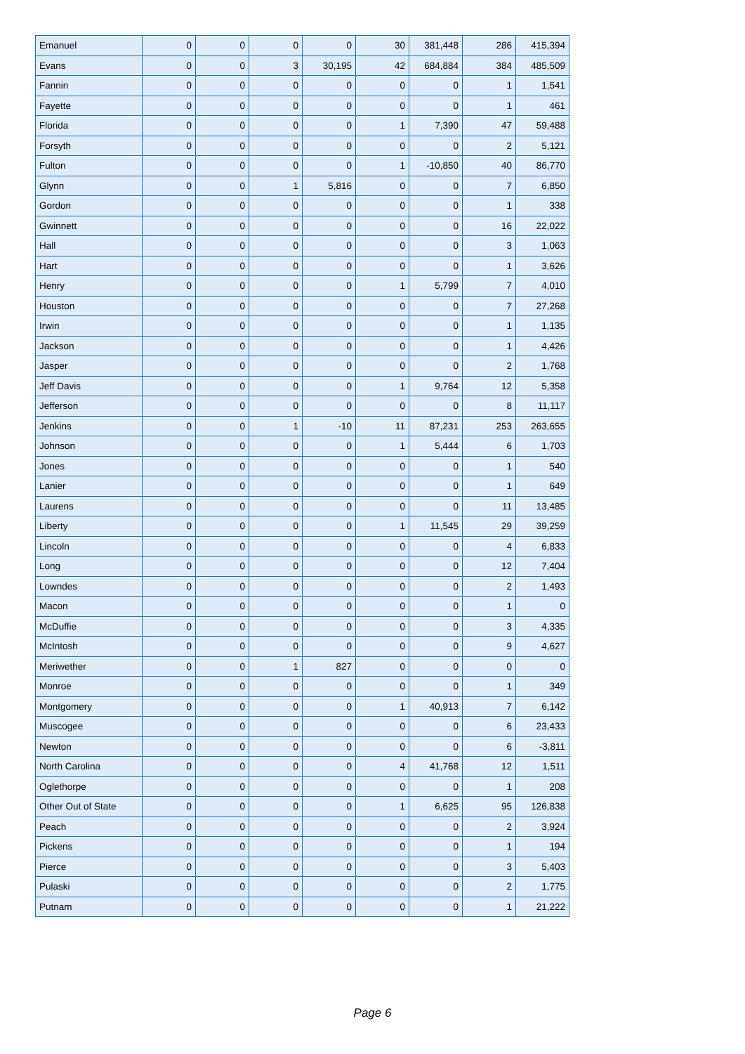| Emanuel | 0 | 0 | 0 | 0 | 30 | 381,448 | 286 | 415,394 |
| Evans | 0 | 0 | 3 | 30,195 | 42 | 684,884 | 384 | 485,509 |
| Fannin | 0 | 0 | 0 | 0 | 0 | 0 | 1 | 1,541 |
| Fayette | 0 | 0 | 0 | 0 | 0 | 0 | 1 | 461 |
| Florida | 0 | 0 | 0 | 0 | 1 | 7,390 | 47 | 59,488 |
| Forsyth | 0 | 0 | 0 | 0 | 0 | 0 | 2 | 5,121 |
| Fulton | 0 | 0 | 0 | 0 | 1 | -10,850 | 40 | 86,770 |
| Glynn | 0 | 0 | 1 | 5,816 | 0 | 0 | 7 | 6,850 |
| Gordon | 0 | 0 | 0 | 0 | 0 | 0 | 1 | 338 |
| Gwinnett | 0 | 0 | 0 | 0 | 0 | 0 | 16 | 22,022 |
| Hall | 0 | 0 | 0 | 0 | 0 | 0 | 3 | 1,063 |
| Hart | 0 | 0 | 0 | 0 | 0 | 0 | 1 | 3,626 |
| Henry | 0 | 0 | 0 | 0 | 1 | 5,799 | 7 | 4,010 |
| Houston | 0 | 0 | 0 | 0 | 0 | 0 | 7 | 27,268 |
| Irwin | 0 | 0 | 0 | 0 | 0 | 0 | 1 | 1,135 |
| Jackson | 0 | 0 | 0 | 0 | 0 | 0 | 1 | 4,426 |
| Jasper | 0 | 0 | 0 | 0 | 0 | 0 | 2 | 1,768 |
| Jeff Davis | 0 | 0 | 0 | 0 | 1 | 9,764 | 12 | 5,358 |
| Jefferson | 0 | 0 | 0 | 0 | 0 | 0 | 8 | 11,117 |
| Jenkins | 0 | 0 | 1 | -10 | 11 | 87,231 | 253 | 263,655 |
| Johnson | 0 | 0 | 0 | 0 | 1 | 5,444 | 6 | 1,703 |
| Jones | 0 | 0 | 0 | 0 | 0 | 0 | 1 | 540 |
| Lanier | 0 | 0 | 0 | 0 | 0 | 0 | 1 | 649 |
| Laurens | 0 | 0 | 0 | 0 | 0 | 0 | 11 | 13,485 |
| Liberty | 0 | 0 | 0 | 0 | 1 | 11,545 | 29 | 39,259 |
| Lincoln | 0 | 0 | 0 | 0 | 0 | 0 | 4 | 6,833 |
| Long | 0 | 0 | 0 | 0 | 0 | 0 | 12 | 7,404 |
| Lowndes | 0 | 0 | 0 | 0 | 0 | 0 | 2 | 1,493 |
| Macon | 0 | 0 | 0 | 0 | 0 | 0 | 1 | 0 |
| McDuffie | 0 | 0 | 0 | 0 | 0 | 0 | 3 | 4,335 |
| McIntosh | 0 | 0 | 0 | 0 | 0 | 0 | 9 | 4,627 |
| Meriwether | 0 | 0 | 1 | 827 | 0 | 0 | 0 | 0 |
| Monroe | 0 | 0 | 0 | 0 | 0 | 0 | 1 | 349 |
| Montgomery | 0 | 0 | 0 | 0 | 1 | 40,913 | 7 | 6,142 |
| Muscogee | 0 | 0 | 0 | 0 | 0 | 0 | 6 | 23,433 |
| Newton | 0 | 0 | 0 | 0 | 0 | 0 | 6 | -3,811 |
| North Carolina | 0 | 0 | 0 | 0 | 4 | 41,768 | 12 | 1,511 |
| Oglethorpe | 0 | 0 | 0 | 0 | 0 | 0 | 1 | 208 |
| Other Out of State | 0 | 0 | 0 | 0 | 1 | 6,625 | 95 | 126,838 |
| Peach | 0 | 0 | 0 | 0 | 0 | 0 | 2 | 3,924 |
| Pickens | 0 | 0 | 0 | 0 | 0 | 0 | 1 | 194 |
| Pierce | 0 | 0 | 0 | 0 | 0 | 0 | 3 | 5,403 |
| Pulaski | 0 | 0 | 0 | 0 | 0 | 0 | 2 | 1,775 |
| Putnam | 0 | 0 | 0 | 0 | 0 | 0 | 1 | 21,222 |
Page 6